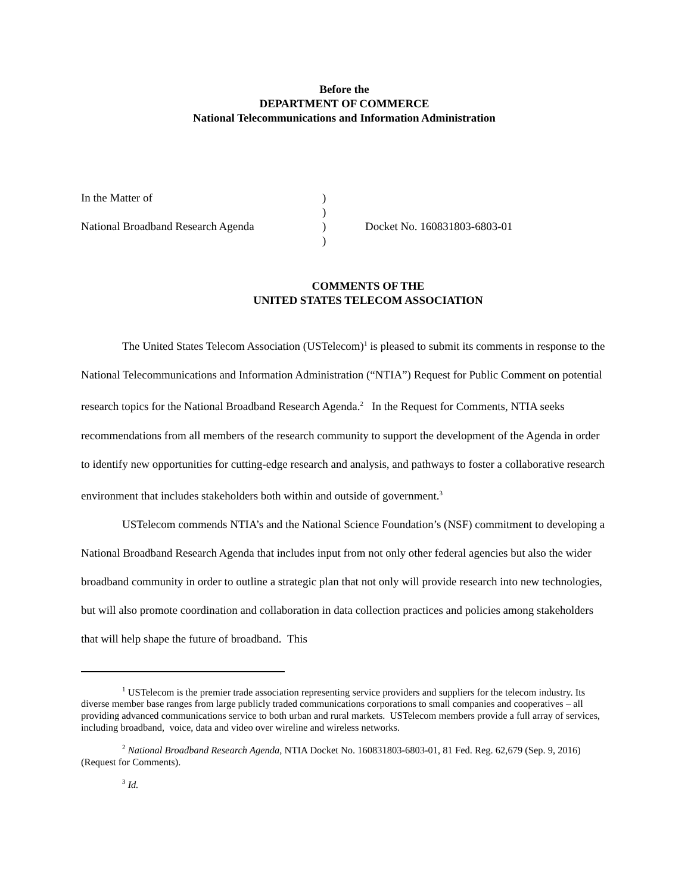Before the
DEPARTMENT OF COMMERCE
National Telecommunications and Information Administration
In the Matter of
)
)
National Broadband Research Agenda
)
Docket No. 160831803-6803-01
)
COMMENTS OF THE
UNITED STATES TELECOM ASSOCIATION
The United States Telecom Association (USTelecom)<sup>1</sup> is pleased to submit its comments in response to the National Telecommunications and Information Administration (“NTIA”) Request for Public Comment on potential research topics for the National Broadband Research Agenda.<sup>2</sup> In the Request for Comments, NTIA seeks recommendations from all members of the research community to support the development of the Agenda in order to identify new opportunities for cutting-edge research and analysis, and pathways to foster a collaborative research environment that includes stakeholders both within and outside of government.<sup>3</sup>
USTelecom commends NTIA’s and the National Science Foundation’s (NSF) commitment to developing a National Broadband Research Agenda that includes input from not only other federal agencies but also the wider broadband community in order to outline a strategic plan that not only will provide research into new technologies, but will also promote coordination and collaboration in data collection practices and policies among stakeholders that will help shape the future of broadband. This
<sup>1</sup> USTelecom is the premier trade association representing service providers and suppliers for the telecom industry. Its diverse member base ranges from large publicly traded communications corporations to small companies and cooperatives – all providing advanced communications service to both urban and rural markets. USTelecom members provide a full array of services, including broadband, voice, data and video over wireline and wireless networks.
<sup>2</sup> National Broadband Research Agenda, NTIA Docket No. 160831803-6803-01, 81 Fed. Reg. 62,679 (Sep. 9, 2016) (Request for Comments).
<sup>3</sup> Id.